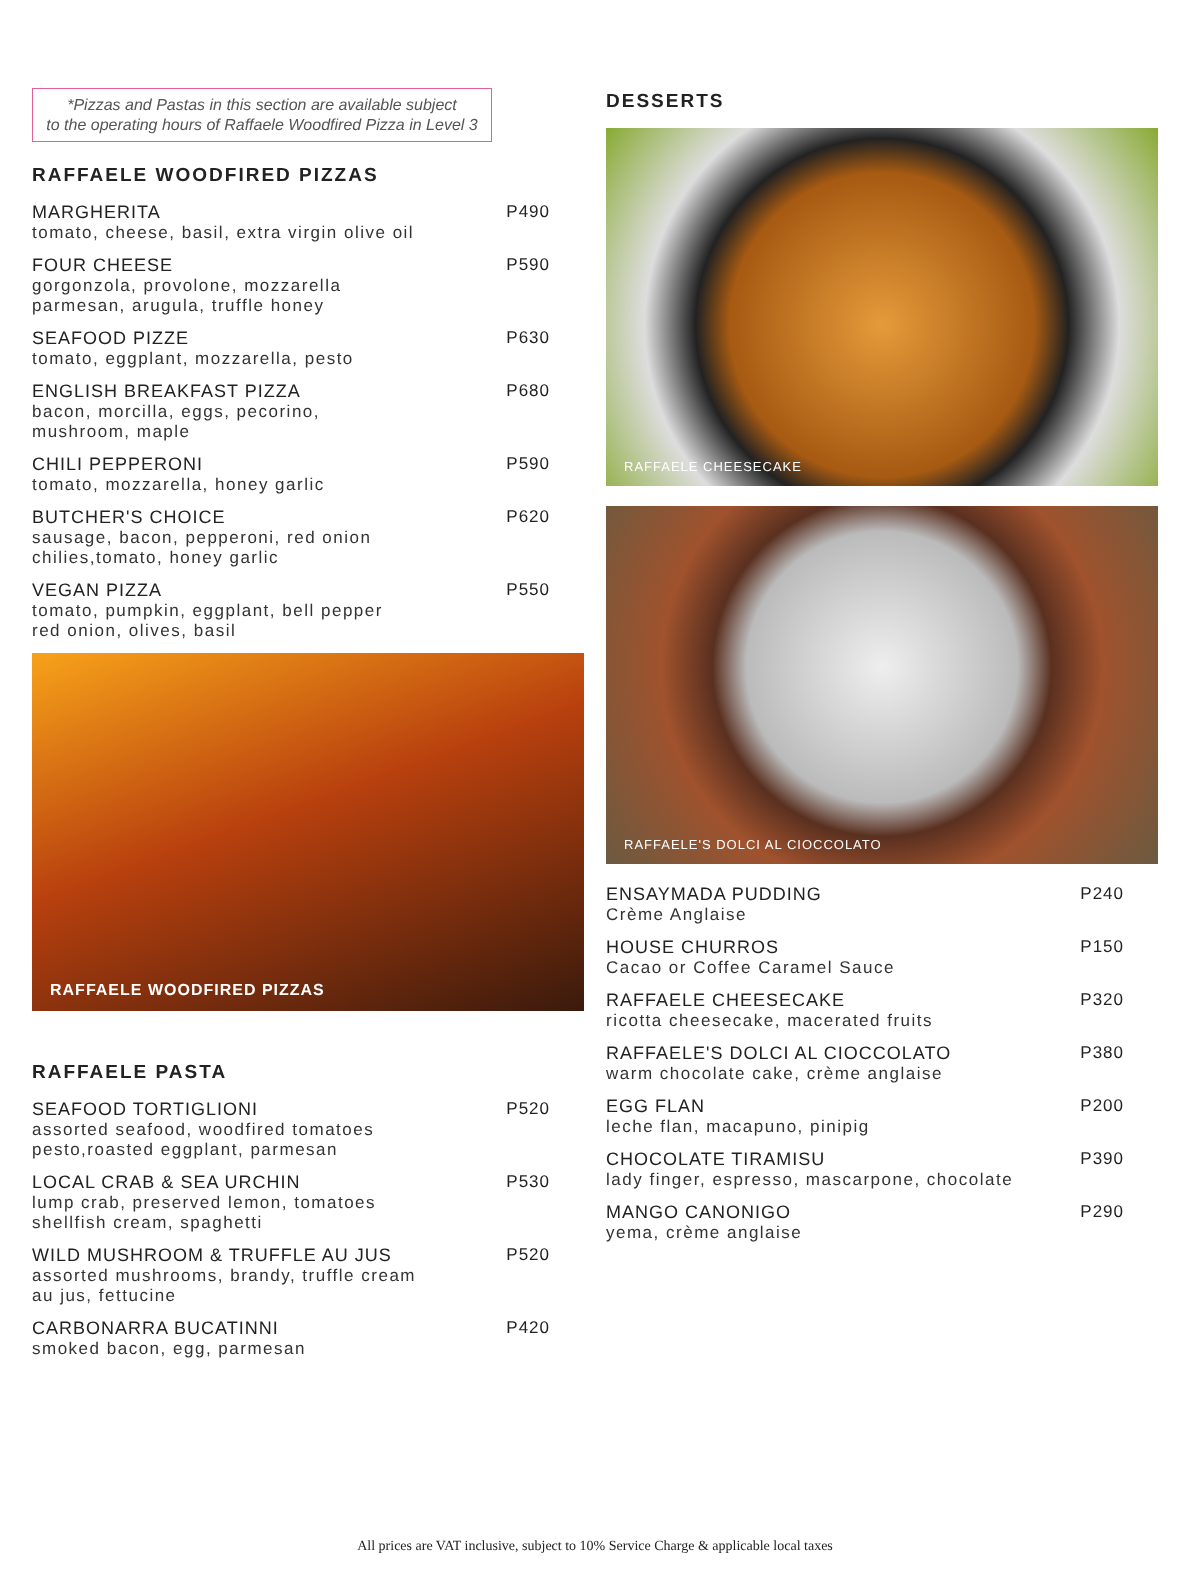*Pizzas and Pastas in this section are available subject
to the operating hours of Raffaele Woodfired Pizza in Level 3
RAFFAELE WOODFIRED PIZZAS
MARGHERITA
tomato, cheese, basil, extra virgin olive oil
P490
FOUR CHEESE
gorgonzola, provolone, mozzarella
parmesan, arugula, truffle honey
P590
SEAFOOD PIZZE
tomato, eggplant, mozzarella, pesto
P630
ENGLISH BREAKFAST PIZZA
bacon, morcilla, eggs, pecorino,
mushroom, maple
P680
CHILI PEPPERONI
tomato, mozzarella, honey garlic
P590
BUTCHER'S CHOICE
sausage, bacon, pepperoni, red onion
chilies,tomato, honey garlic
P620
VEGAN PIZZA
tomato, pumpkin, eggplant, bell pepper
red onion, olives, basil
P550
RAFFAELE WOODFIRED PIZZAS
RAFFAELE PASTA
SEAFOOD TORTIGLIONI
assorted seafood, woodfired tomatoes
pesto,roasted eggplant, parmesan
P520
LOCAL CRAB & SEA URCHIN
lump crab, preserved lemon, tomatoes
shellfish cream, spaghetti
P530
WILD MUSHROOM & TRUFFLE AU JUS
assorted mushrooms, brandy, truffle cream
au jus, fettucine
P520
CARBONARRA BUCATINNI
smoked bacon, egg, parmesan
P420
DESSERTS
RAFFAELE CHEESECAKE
RAFFAELE'S DOLCI AL CIOCCOLATO
ENSAYMADA PUDDING
Crème Anglaise
P240
HOUSE CHURROS
Cacao or Coffee Caramel Sauce
P150
RAFFAELE CHEESECAKE
ricotta cheesecake, macerated fruits
P320
RAFFAELE'S DOLCI AL CIOCCOLATO
warm chocolate cake, crème anglaise
P380
EGG FLAN
leche flan, macapuno, pinipig
P200
CHOCOLATE TIRAMISU
lady finger, espresso, mascarpone, chocolate
P390
MANGO CANONIGO
yema, crème anglaise
P290
All prices are VAT inclusive, subject to 10% Service Charge & applicable local taxes